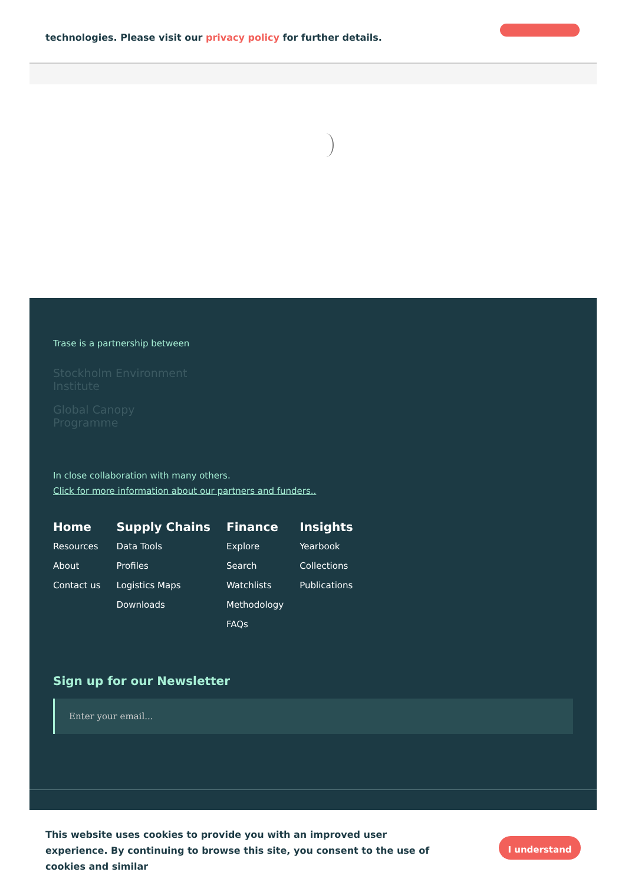technologies. Please visit our privacy policy for further details.
Trase is a partnership between
Stockholm Environment
Institute
Global Canopy
Programme
In close collaboration with many others.
Click for more information about our partners and funders..
Home
Resources
About
Contact us
Supply Chains
Data Tools
Profiles
Logistics Maps
Downloads
Finance
Explore
Search
Watchlists
Methodology
FAQs
Insights
Yearbook
Collections
Publications
Sign up for our Newsletter
Enter your email...
This website uses cookies to provide you with an improved user experience. By continuing to browse this site, you consent to the use of cookies and similar
I understand